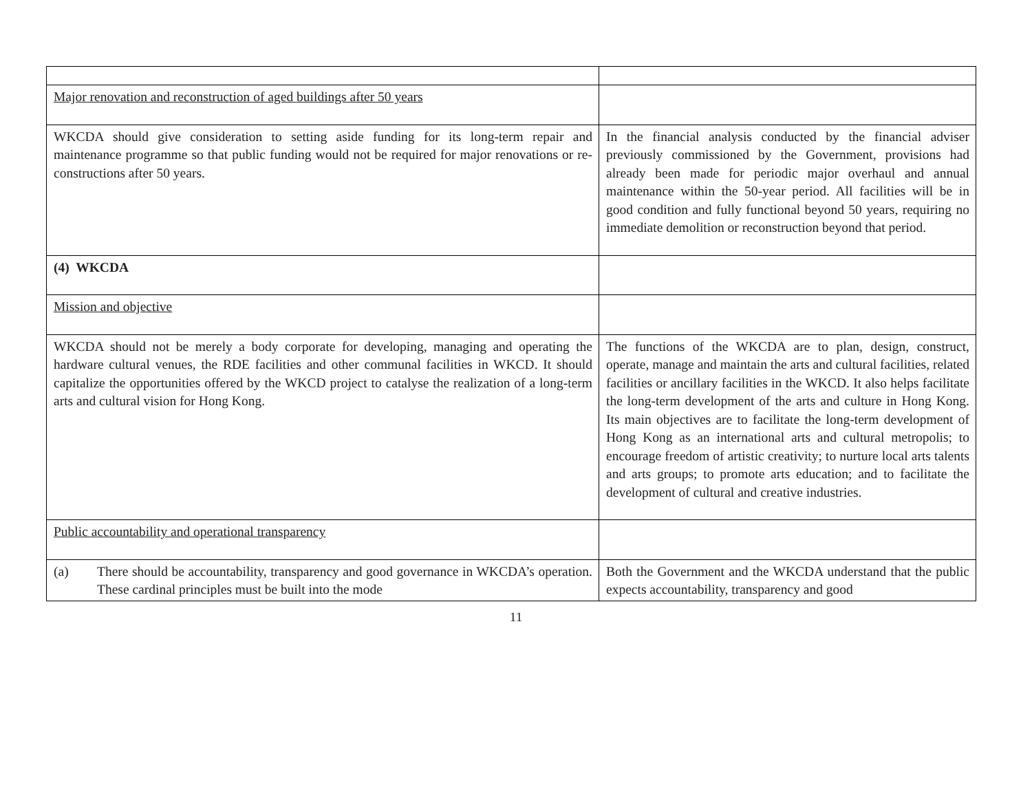| Major renovation and reconstruction of aged buildings after 50 years | |
| WKCDA should give consideration to setting aside funding for its long-term repair and maintenance programme so that public funding would not be required for major renovations or re-constructions after 50 years. | In the financial analysis conducted by the financial adviser previously commissioned by the Government, provisions had already been made for periodic major overhaul and annual maintenance within the 50-year period. All facilities will be in good condition and fully functional beyond 50 years, requiring no immediate demolition or reconstruction beyond that period. |
| (4) WKCDA | |
| Mission and objective | |
| WKCDA should not be merely a body corporate for developing, managing and operating the hardware cultural venues, the RDE facilities and other communal facilities in WKCD. It should capitalize the opportunities offered by the WKCD project to catalyse the realization of a long-term arts and cultural vision for Hong Kong. | The functions of the WKCDA are to plan, design, construct, operate, manage and maintain the arts and cultural facilities, related facilities or ancillary facilities in the WKCD. It also helps facilitate the long-term development of the arts and culture in Hong Kong. Its main objectives are to facilitate the long-term development of Hong Kong as an international arts and cultural metropolis; to encourage freedom of artistic creativity; to nurture local arts talents and arts groups; to promote arts education; and to facilitate the development of cultural and creative industries. |
| Public accountability and operational transparency | |
| (a) There should be accountability, transparency and good governance in WKCDA’s operation. These cardinal principles must be built into the mode | Both the Government and the WKCDA understand that the public expects accountability, transparency and good |
11